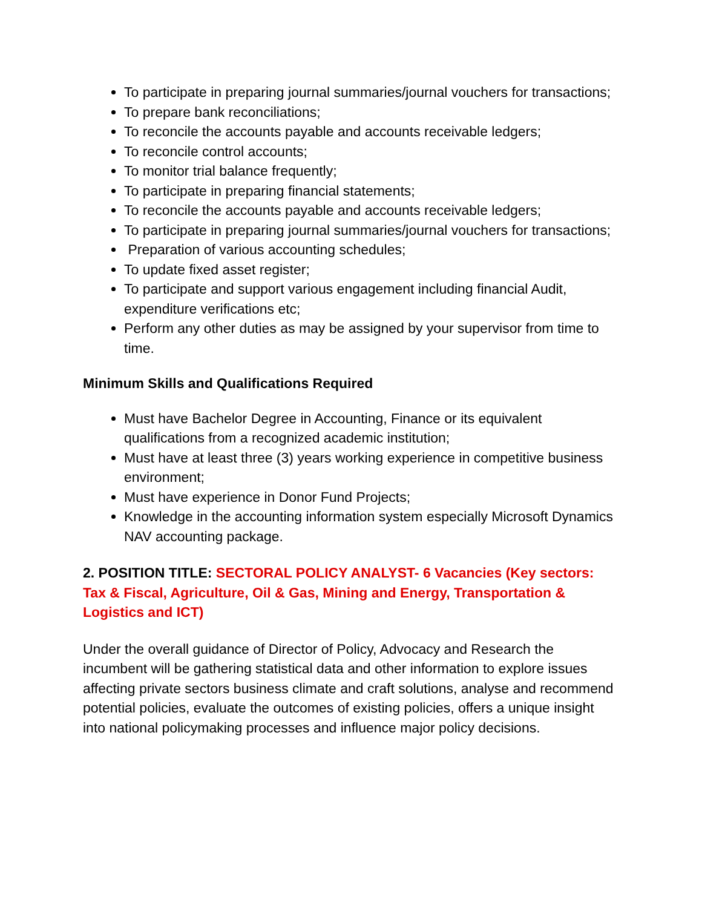To participate in preparing journal summaries/journal vouchers for transactions;
To prepare bank reconciliations;
To reconcile the accounts payable and accounts receivable ledgers;
To reconcile control accounts;
To monitor trial balance frequently;
To participate in preparing financial statements;
To reconcile the accounts payable and accounts receivable ledgers;
To participate in preparing journal summaries/journal vouchers for transactions;
Preparation of various accounting schedules;
To update fixed asset register;
To participate and support various engagement including financial Audit, expenditure verifications etc;
Perform any other duties as may be assigned by your supervisor from time to time.
Minimum Skills and Qualifications Required
Must have Bachelor Degree in Accounting, Finance or its equivalent qualifications from a recognized academic institution;
Must have at least three (3) years working experience in competitive business environment;
Must have experience in Donor Fund Projects;
Knowledge in the accounting information system especially Microsoft Dynamics NAV accounting package.
2. POSITION TITLE: SECTORAL POLICY ANALYST- 6 Vacancies (Key sectors: Tax & Fiscal, Agriculture, Oil & Gas, Mining and Energy, Transportation & Logistics and ICT)
Under the overall guidance of Director of Policy, Advocacy and Research the incumbent will be gathering statistical data and other information to explore issues affecting private sectors business climate and craft solutions, analyse and recommend potential policies, evaluate the outcomes of existing policies, offers a unique insight into national policymaking processes and influence major policy decisions.